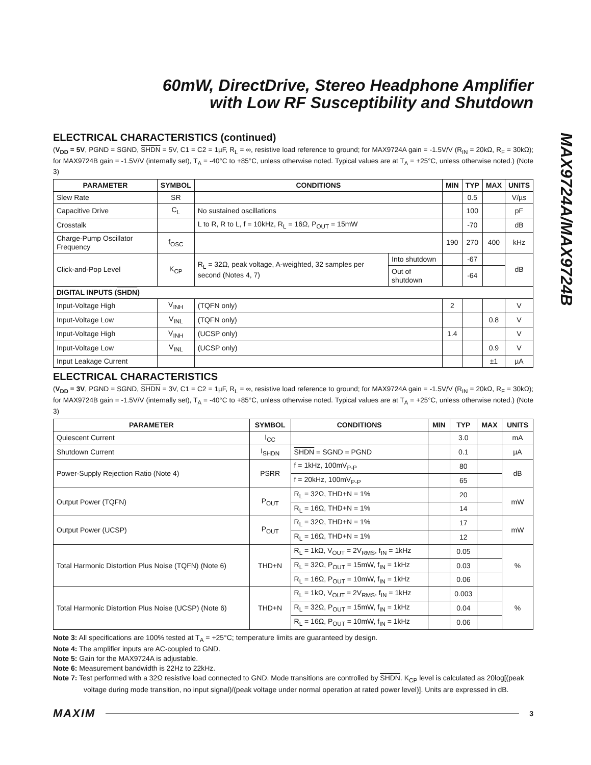MAX9724A/MAX9724B
60mW, DirectDrive, Stereo Headphone Amplifier
with Low RF Susceptibility and Shutdown
ELECTRICAL CHARACTERISTICS (continued)
(V<sub>DD</sub> = 5V, PGND = SGND, SHDN = 5V, C1 = C2 = 1µF, R<sub>L</sub> = ∞, resistive load reference to ground; for MAX9724A gain = -1.5V/V (R<sub>IN</sub> = 20kΩ, R<sub>F</sub> = 30kΩ); for MAX9724B gain = -1.5V/V (internally set), T<sub>A</sub> = -40°C to +85°C, unless otherwise noted. Typical values are at T<sub>A</sub> = +25°C, unless otherwise noted.) (Note 3)
| PARAMETER | SYMBOL | CONDITIONS | | MIN | TYP | MAX | UNITS |
| --- | --- | --- | --- | --- | --- | --- | --- |
| Slew Rate | SR | | | | 0.5 | | V/µs |
| Capacitive Drive | C<sub>L</sub> | No sustained oscillations | | | 100 | | pF |
| Crosstalk | | L to R, R to L, f = 10kHz, R<sub>L</sub> = 16Ω, P<sub>OUT</sub> = 15mW | | | -70 | | dB |
| Charge-Pump Oscillator Frequency | f<sub>OSC</sub> | | | 190 | 270 | 400 | kHz |
| Click-and-Pop Level | K<sub>CP</sub> | R<sub>L</sub> = 32Ω, peak voltage, A-weighted, 32 samples per second (Notes 4, 7) | Into shutdown | | -67 | | dB |
| | | | Out of shutdown | | -64 | | |
| DIGITAL INPUTS ( SHDN ) | | | | | | | |
| Input-Voltage High | V<sub>INH</sub> | (TQFN only) | | 2 | | | V |
| Input-Voltage Low | V<sub>INL</sub> | (TQFN only) | | | | 0.8 | V |
| Input-Voltage High | V<sub>INH</sub> | (UCSP only) | | 1.4 | | | V |
| Input-Voltage Low | V<sub>INL</sub> | (UCSP only) | | | | 0.9 | V |
| Input Leakage Current | | | | | | ±1 | µA |
ELECTRICAL CHARACTERISTICS
(V<sub>DD</sub> = 3V, PGND = SGND, SHDN = 3V, C1 = C2 = 1µF, R<sub>L</sub> = ∞, resistive load reference to ground; for MAX9724A gain = -1.5V/V (R<sub>IN</sub> = 20kΩ, R<sub>F</sub> = 30kΩ); for MAX9724B gain = -1.5V/V (internally set), T<sub>A</sub> = -40°C to +85°C, unless otherwise noted. Typical values are at T<sub>A</sub> = +25°C, unless otherwise noted.) (Note 3)
| PARAMETER | SYMBOL | CONDITIONS | MIN | TYP | MAX | UNITS |
| --- | --- | --- | --- | --- | --- | --- |
| Quiescent Current | I<sub>CC</sub> | | | 3.0 | | mA |
| Shutdown Current | I<sub>SHDN</sub> | SHDN = SGND = PGND | | 0.1 | | µA |
| Power-Supply Rejection Ratio (Note 4) | PSRR | f = 1kHz, 100mV<sub>P-P</sub> | | 80 | | dB |
| | | f = 20kHz, 100mV<sub>P-P</sub> | | 65 | | |
| Output Power (TQFN) | P<sub>OUT</sub> | R<sub>L</sub> = 32Ω, THD+N = 1% | | 20 | | mW |
| | | R<sub>L</sub> = 16Ω, THD+N = 1% | | 14 | | |
| Output Power (UCSP) | P<sub>OUT</sub> | R<sub>L</sub> = 32Ω, THD+N = 1% | | 17 | | mW |
| | | R<sub>L</sub> = 16Ω, THD+N = 1% | | 12 | | |
| Total Harmonic Distortion Plus Noise (TQFN) (Note 6) | THD+N | R<sub>L</sub> = 1kΩ, V<sub>OUT</sub> = 2V<sub>RMS</sub>, f<sub>IN</sub> = 1kHz | | 0.05 | | % |
| | | R<sub>L</sub> = 32Ω, P<sub>OUT</sub> = 15mW, f<sub>IN</sub> = 1kHz | | 0.03 | | |
| | | R<sub>L</sub> = 16Ω, P<sub>OUT</sub> = 10mW, f<sub>IN</sub> = 1kHz | | 0.06 | | |
| Total Harmonic Distortion Plus Noise (UCSP) (Note 6) | THD+N | R<sub>L</sub> = 1kΩ, V<sub>OUT</sub> = 2V<sub>RMS</sub>, f<sub>IN</sub> = 1kHz | | 0.003 | | % |
| | | R<sub>L</sub> = 32Ω, P<sub>OUT</sub> = 15mW, f<sub>IN</sub> = 1kHz | | 0.04 | | |
| | | R<sub>L</sub> = 16Ω, P<sub>OUT</sub> = 10mW, f<sub>IN</sub> = 1kHz | | 0.06 | | |
Note 3: All specifications are 100% tested at T<sub>A</sub> = +25°C; temperature limits are guaranteed by design.
Note 4: The amplifier inputs are AC-coupled to GND.
Note 5: Gain for the MAX9724A is adjustable.
Note 6: Measurement bandwidth is 22Hz to 22kHz.
Note 7: Test performed with a 32Ω resistive load connected to GND. Mode transitions are controlled by SHDN. K<sub>CP</sub> level is calculated as 20log[(peak voltage during mode transition, no input signal)/(peak voltage under normal operation at rated power level)]. Units are expressed in dB.
MAXIM 3